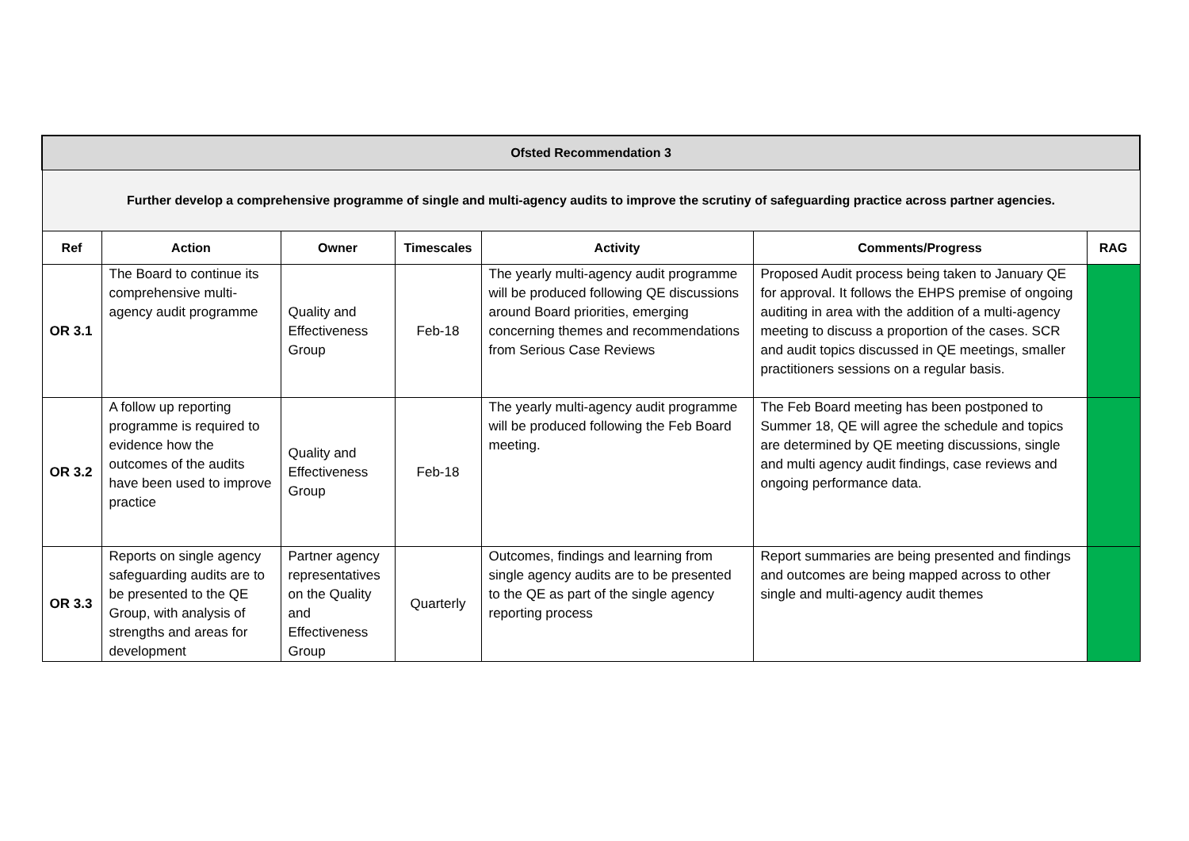| Ofsted Recommendation 3 | | | | | | |
| Further develop a comprehensive programme of single and multi-agency audits to improve the scrutiny of safeguarding practice across partner agencies. | | | | | | |
| Ref | Action | Owner | Timescales | Activity | Comments/Progress | RAG |
| OR 3.1 | The Board to continue its comprehensive multi-agency audit programme | Quality and Effectiveness Group | Feb-18 | The yearly multi-agency audit programme will be produced following QE discussions around Board priorities, emerging concerning themes and recommendations from Serious Case Reviews | Proposed Audit process being taken to January QE for approval. It follows the EHPS premise of ongoing auditing in area with the addition of a multi-agency meeting to discuss a proportion of the cases. SCR and audit topics discussed in QE meetings, smaller practitioners sessions on a regular basis. | |
| OR 3.2 | A follow up reporting programme is required to evidence how the outcomes of the audits have been used to improve practice | Quality and Effectiveness Group | Feb-18 | The yearly multi-agency audit programme will be produced following the Feb Board meeting. | The Feb Board meeting has been postponed to Summer 18, QE will agree the schedule and topics are determined by QE meeting discussions, single and multi agency audit findings, case reviews and ongoing performance data. | |
| OR 3.3 | Reports on single agency safeguarding audits are to be presented to the QE Group, with analysis of strengths and areas for development | Partner agency representatives on the Quality and Effectiveness Group | Quarterly | Outcomes, findings and learning from single agency audits are to be presented to the QE as part of the single agency reporting process | Report summaries are being presented and findings and outcomes are being mapped across to other single and multi-agency audit themes | |